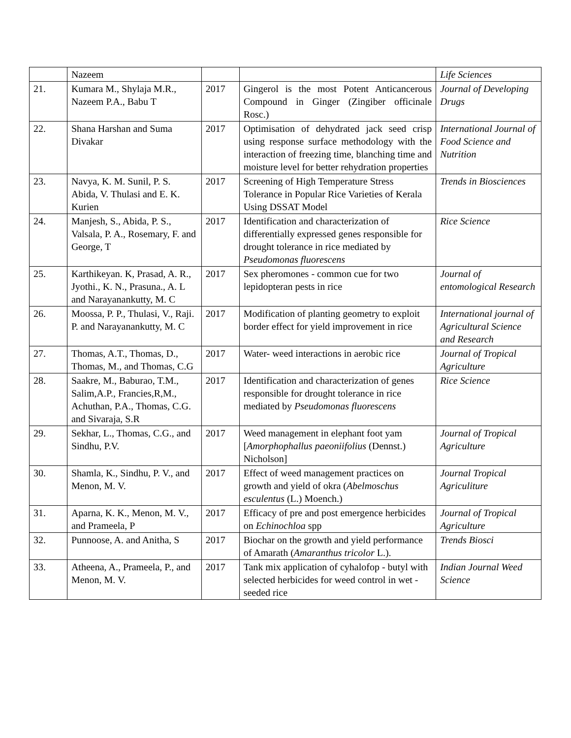| | Nazeem | | | Life Sciences |
| 21. | Kumara M., Shylaja M.R., Nazeem P.A., Babu T | 2017 | Gingerol is the most Potent Anticancerous Compound in Ginger (Zingiber officinale Rosc.) | Journal of Developing Drugs |
| 22. | Shana Harshan and Suma Divakar | 2017 | Optimisation of dehydrated jack seed crisp using response surface methodology with the interaction of freezing time, blanching time and moisture level for better rehydration properties | International Journal of Food Science and Nutrition |
| 23. | Navya, K. M. Sunil, P. S. Abida, V. Thulasi and E. K. Kurien | 2017 | Screening of High Temperature Stress Tolerance in Popular Rice Varieties of Kerala Using DSSAT Model | Trends in Biosciences |
| 24. | Manjesh, S., Abida, P. S., Valsala, P. A., Rosemary, F. and George, T | 2017 | Identification and characterization of differentially expressed genes responsible for drought tolerance in rice mediated by Pseudomonas fluorescens | Rice Science |
| 25. | Karthikeyan. K, Prasad, A. R., Jyothi., K. N., Prasuna., A. L and Narayanankutty, M. C | 2017 | Sex pheromones - common cue for two lepidopteran pests in rice | Journal of entomological Research |
| 26. | Moossa, P. P., Thulasi, V., Raji. P. and Narayanankutty, M. C | 2017 | Modification of planting geometry to exploit border effect for yield improvement in rice | International journal of Agricultural Science and Research |
| 27. | Thomas, A.T., Thomas, D., Thomas, M., and Thomas, C.G | 2017 | Water- weed interactions in aerobic rice | Journal of Tropical Agriculture |
| 28. | Saakre, M., Baburao, T.M., Salim,A.P., Francies,R,M., Achuthan, P.A., Thomas, C.G. and Sivaraja, S.R | 2017 | Identification and characterization of genes responsible for drought tolerance in rice mediated by Pseudomonas fluorescens | Rice Science |
| 29. | Sekhar, L., Thomas, C.G., and Sindhu, P.V. | 2017 | Weed management in elephant foot yam [ Amorphophallus paeoniifolius (Dennst.) Nicholson] | Journal of Tropical Agriculture |
| 30. | Shamla, K., Sindhu, P. V., and Menon, M. V. | 2017 | Effect of weed management practices on growth and yield of okra ( Abelmoschus esculentus (L.) Moench.) | Journal Tropical Agriculiture |
| 31. | Aparna, K. K., Menon, M. V., and Prameela, P | 2017 | Efficacy of pre and post emergence herbicides on Echinochloa spp | Journal of Tropical Agriculture |
| 32. | Punnoose, A. and Anitha, S | 2017 | Biochar on the growth and yield performance of Amarath ( Amaranthus tricolor L.). | Trends Biosci |
| 33. | Atheena, A., Prameela, P., and Menon, M. V. | 2017 | Tank mix application of cyhalofop - butyl with selected herbicides for weed control in wet -seeded rice | Indian Journal Weed Science |